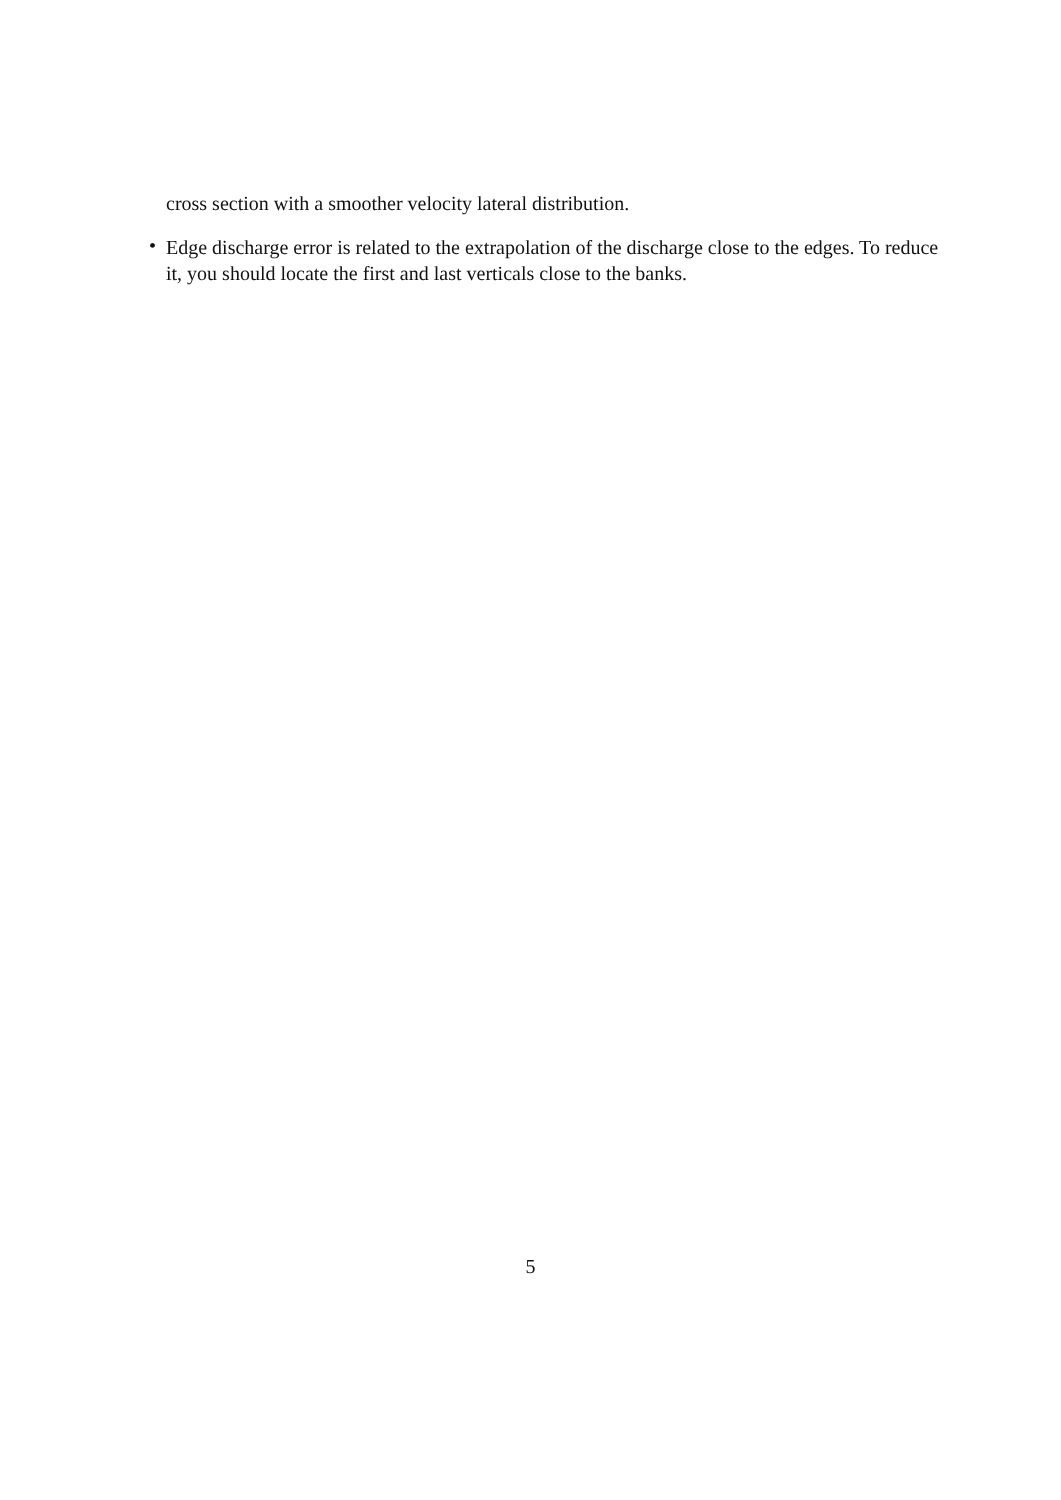cross section with a smoother velocity lateral distribution.
•
Edge discharge error is related to the extrapolation of the discharge close to the edges. To reduce it, you should locate the first and last verticals close to the banks.
5